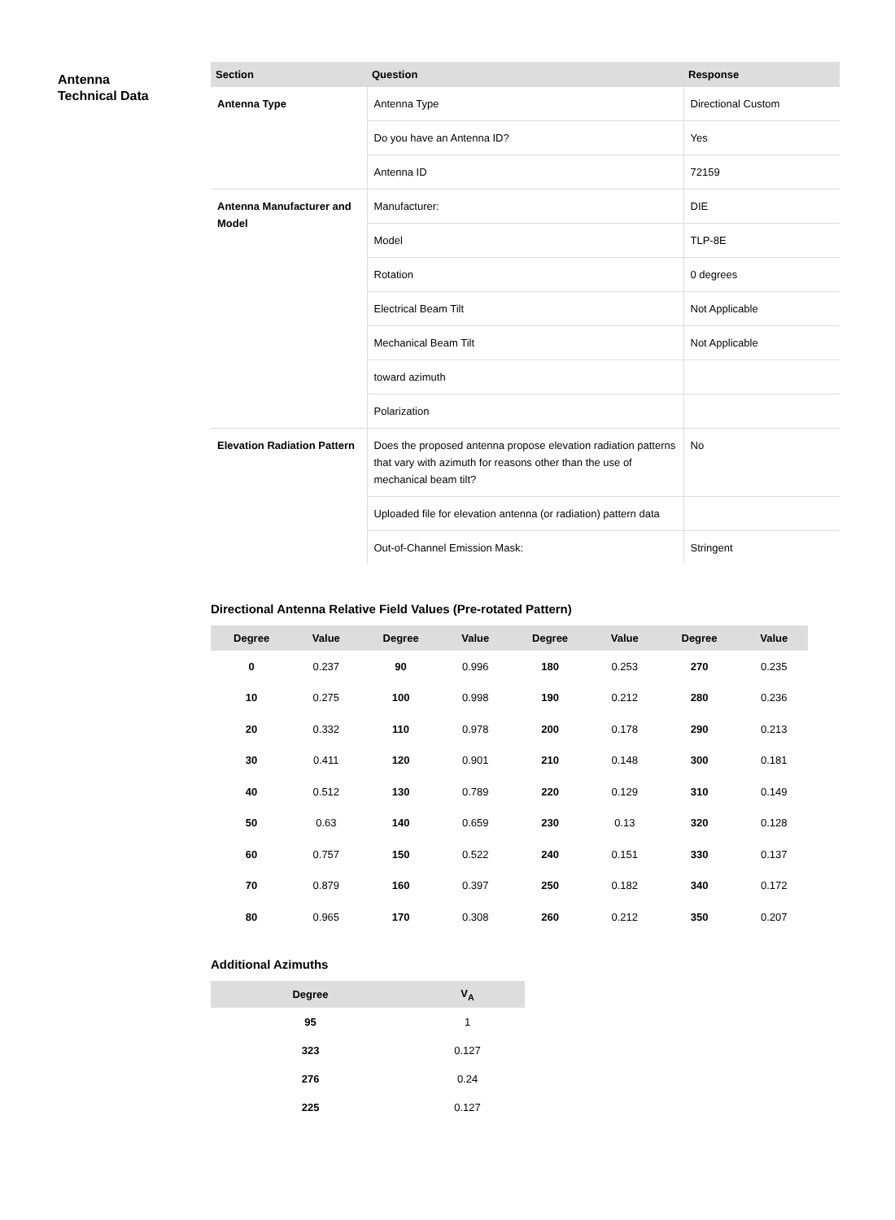Antenna
Technical Data
| Section | Question | Response |
| --- | --- | --- |
| Antenna Type | Antenna Type | Directional Custom |
| | Do you have an Antenna ID? | Yes |
| | Antenna ID | 72159 |
| Antenna Manufacturer and Model | Manufacturer: | DIE |
| | Model | TLP-8E |
| | Rotation | 0 degrees |
| | Electrical Beam Tilt | Not Applicable |
| | Mechanical Beam Tilt | Not Applicable |
| | toward azimuth | |
| | Polarization | |
| Elevation Radiation Pattern | Does the proposed antenna propose elevation radiation patterns that vary with azimuth for reasons other than the use of mechanical beam tilt? | No |
| | Uploaded file for elevation antenna (or radiation) pattern data | |
| | Out-of-Channel Emission Mask: | Stringent |
Directional Antenna Relative Field Values (Pre-rotated Pattern)
| Degree | Value | Degree | Value | Degree | Value | Degree | Value |
| --- | --- | --- | --- | --- | --- | --- | --- |
| 0 | 0.237 | 90 | 0.996 | 180 | 0.253 | 270 | 0.235 |
| 10 | 0.275 | 100 | 0.998 | 190 | 0.212 | 280 | 0.236 |
| 20 | 0.332 | 110 | 0.978 | 200 | 0.178 | 290 | 0.213 |
| 30 | 0.411 | 120 | 0.901 | 210 | 0.148 | 300 | 0.181 |
| 40 | 0.512 | 130 | 0.789 | 220 | 0.129 | 310 | 0.149 |
| 50 | 0.63 | 140 | 0.659 | 230 | 0.13 | 320 | 0.128 |
| 60 | 0.757 | 150 | 0.522 | 240 | 0.151 | 330 | 0.137 |
| 70 | 0.879 | 160 | 0.397 | 250 | 0.182 | 340 | 0.172 |
| 80 | 0.965 | 170 | 0.308 | 260 | 0.212 | 350 | 0.207 |
Additional Azimuths
| Degree | V<sub>A</sub> |
| --- | --- |
| 95 | 1 |
| 323 | 0.127 |
| 276 | 0.24 |
| 225 | 0.127 |